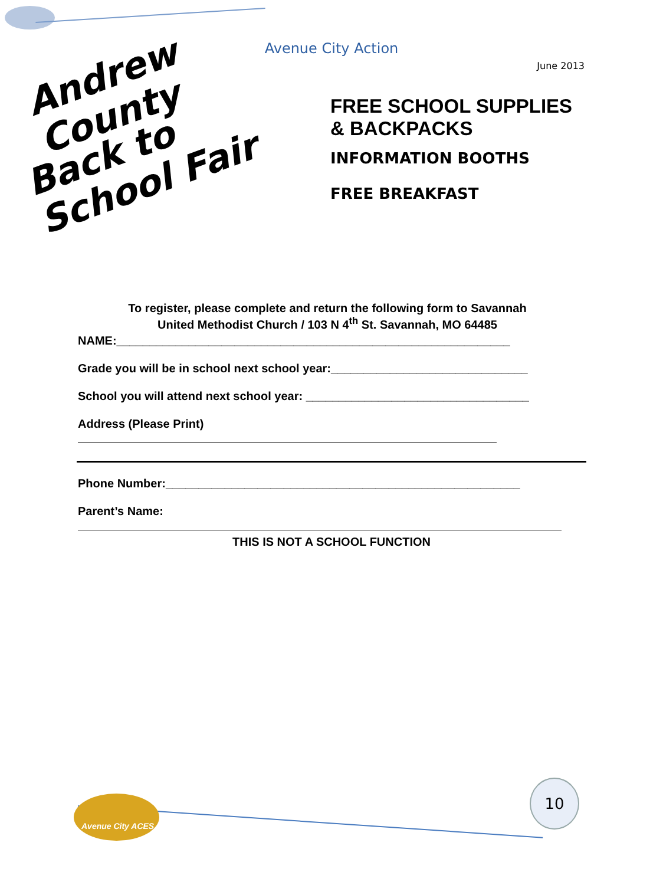Avenue City Action
June 2013
Andrew County
Back to School Fair
FREE SCHOOL SUPPLIES
& BACKPACKS
INFORMATION BOOTHS
FREE BREAKFAST
To register, please complete and return the following form to Savannah
United Methodist Church / 103 N 4<sup>th</sup> St. Savannah, MO 64485
NAME:____________________________________________________________
Grade you will be in school next school year:______________________________
School you will attend next school year: __________________________________
Address (Please Print)
Phone Number:______________________________________________________
Parent’s Name:
THIS IS NOT A SCHOOL FUNCTION
Avenue City ACES
10